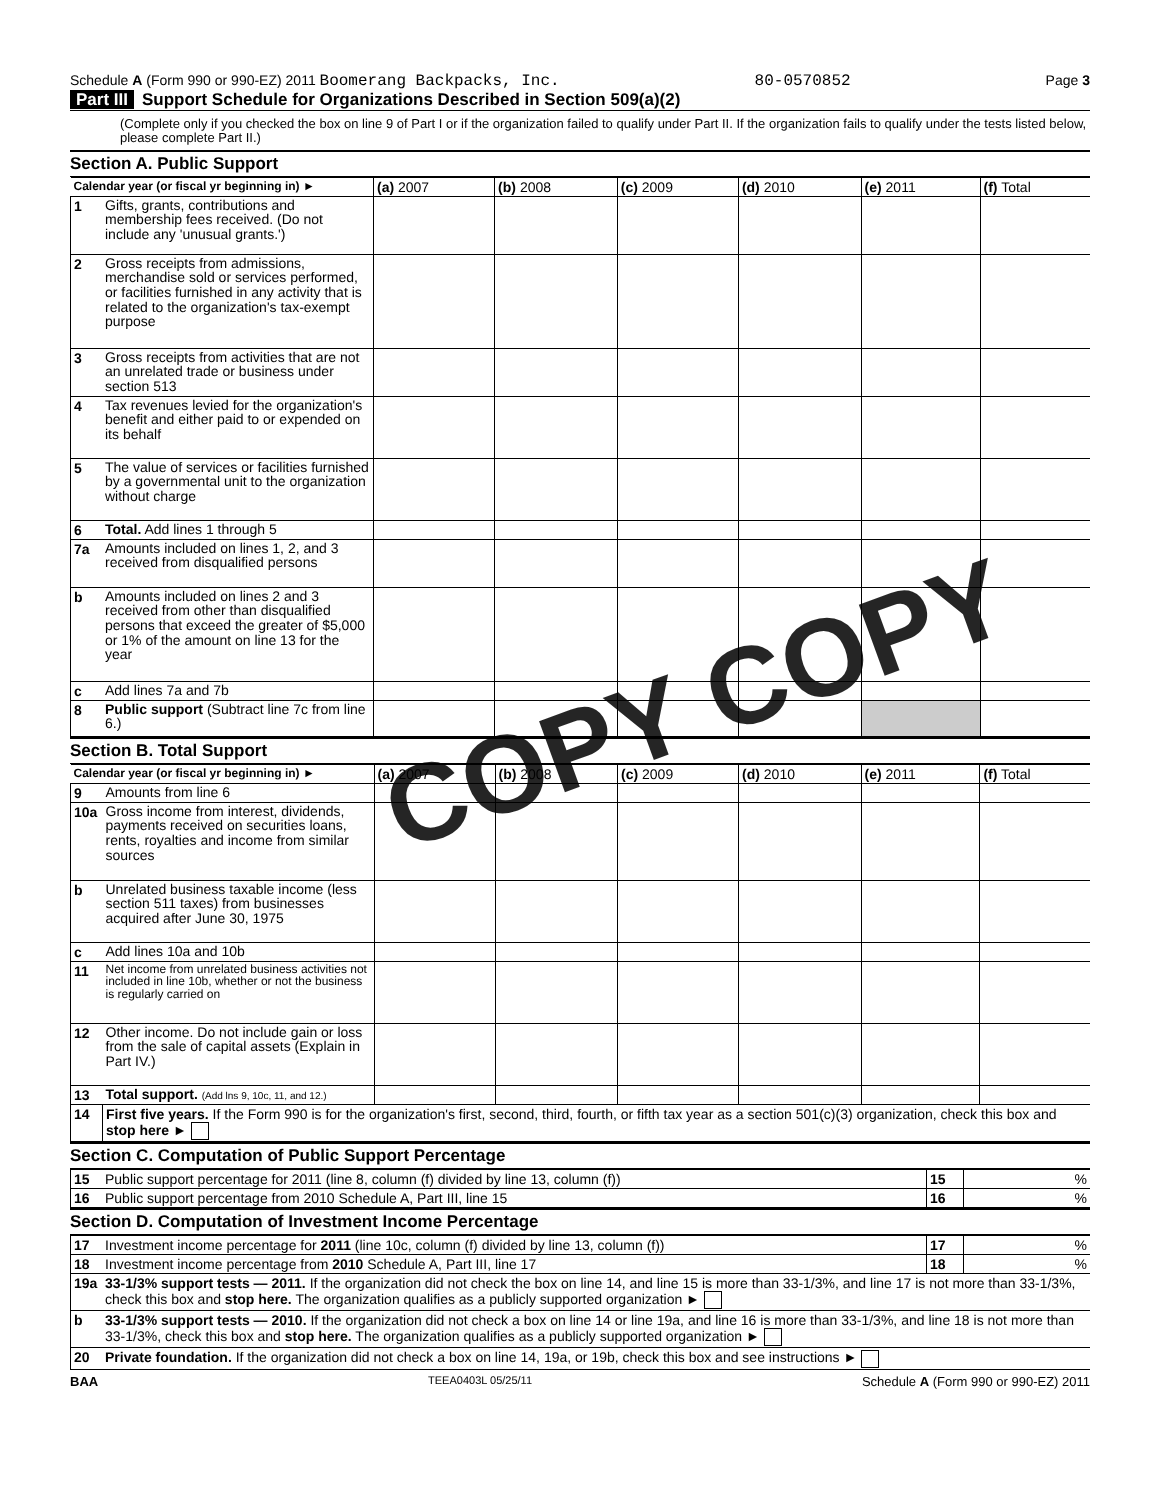Schedule A (Form 990 or 990-EZ) 2011 Boomerang Backpacks, Inc. 80-0570852 Page 3
Part III Support Schedule for Organizations Described in Section 509(a)(2)
(Complete only if you checked the box on line 9 of Part I or if the organization failed to qualify under Part II. If the organization fails to qualify under the tests listed below, please complete Part II.)
Section A. Public Support
| Calendar year (or fiscal yr beginning in) ► | | (a) 2007 | (b) 2008 | (c) 2009 | (d) 2010 | (e) 2011 | (f) Total |
| --- | --- | --- | --- | --- | --- | --- | --- |
| 1 | Gifts, grants, contributions and membership fees received. (Do not include any 'unusual grants.') | | | | | | |
| 2 | Gross receipts from admissions, merchandise sold or services performed, or facilities furnished in any activity that is related to the organization's tax-exempt purpose | | | | | | |
| 3 | Gross receipts from activities that are not an unrelated trade or business under section 513 | | | | | | |
| 4 | Tax revenues levied for the organization's benefit and either paid to or expended on its behalf | | | | | | |
| 5 | The value of services or facilities furnished by a governmental unit to the organization without charge | | | | | | |
| 6 | Total. Add lines 1 through 5 | | | | | | |
| 7a | Amounts included on lines 1, 2, and 3 received from disqualified persons | | | | | | |
| b | Amounts included on lines 2 and 3 received from other than disqualified persons that exceed the greater of $5,000 or 1% of the amount on line 13 for the year | | | | | | |
| c | Add lines 7a and 7b | | | | | | |
| 8 | Public support (Subtract line 7c from line 6.) | | | | | | |
Section B. Total Support
| Calendar year (or fiscal yr beginning in) ► | | (a) 2007 | (b) 2008 | (c) 2009 | (d) 2010 | (e) 2011 | (f) Total |
| --- | --- | --- | --- | --- | --- | --- | --- |
| 9 | Amounts from line 6 | | | | | | |
| 10a | Gross income from interest, dividends, payments received on securities loans, rents, royalties and income from similar sources | | | | | | |
| b | Unrelated business taxable income (less section 511 taxes) from businesses acquired after June 30, 1975 | | | | | | |
| c | Add lines 10a and 10b | | | | | | |
| 11 | Net income from unrelated business activities not included in line 10b, whether or not the business is regularly carried on | | | | | | |
| 12 | Other income. Do not include gain or loss from the sale of capital assets (Explain in Part IV.) | | | | | | |
| 13 | Total support. (Add lns 9, 10c, 11, and 12.) | | | | | | |
| 14 | First five years. If the Form 990 is for the organization's first, second, third, fourth, or fifth tax year as a section 501(c)(3) organization, check this box and stop here ► | | | | | | |
Section C. Computation of Public Support Percentage
| 15 | Public support percentage for 2011 (line 8, column (f) divided by line 13, column (f)) | 15 | % |
| 16 | Public support percentage from 2010 Schedule A, Part III, line 15 | 16 | % |
Section D. Computation of Investment Income Percentage
| 17 | Investment income percentage for 2011 (line 10c, column (f) divided by line 13, column (f)) | 17 | % |
| 18 | Investment income percentage from 2010 Schedule A, Part III, line 17 | 18 | % |
| 19a | 33-1/3% support tests — 2011. If the organization did not check the box on line 14, and line 15 is more than 33-1/3%, and line 17 is not more than 33-1/3%, check this box and stop here. The organization qualifies as a publicly supported organization ► | | |
| b | 33-1/3% support tests — 2010. If the organization did not check a box on line 14 or line 19a, and line 16 is more than 33-1/3%, and line 18 is not more than 33-1/3%, check this box and stop here. The organization qualifies as a publicly supported organization ► | | |
| 20 | Private foundation. If the organization did not check a box on line 14, 19a, or 19b, check this box and see instructions ► | | |
BAA TEEA0403L 05/25/11 Schedule A (Form 990 or 990-EZ) 2011
COPY COPY